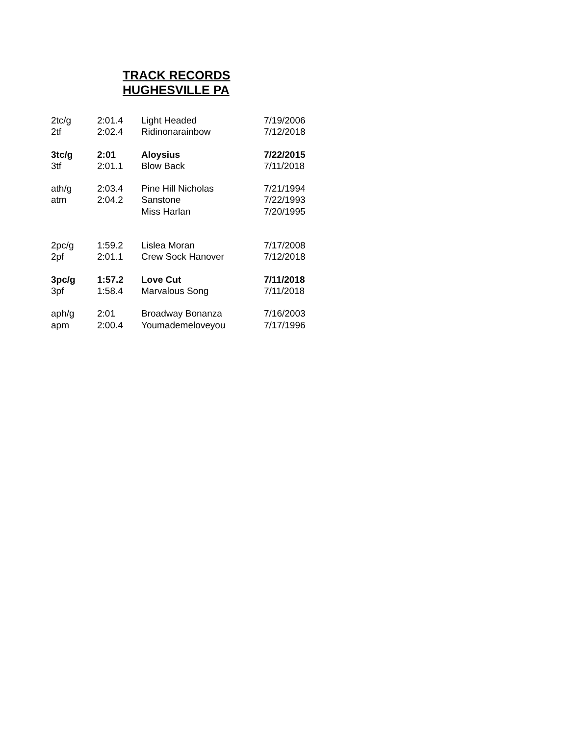TRACK RECORDS
HUGHESVILLE PA
| 2tc/g | 2:01.4 | Light Headed | 7/19/2006 |
| 2tf | 2:02.4 | Ridinonarainbow | 7/12/2018 |
| 3tc/g | 2:01 | Aloysius | 7/22/2015 |
| 3tf | 2:01.1 | Blow Back | 7/11/2018 |
| ath/g | 2:03.4 | Pine Hill Nicholas | 7/21/1994 |
| atm | 2:04.2 | Sanstone | 7/22/1993 |
| | | Miss Harlan | 7/20/1995 |
| 2pc/g | 1:59.2 | Lislea Moran | 7/17/2008 |
| 2pf | 2:01.1 | Crew Sock Hanover | 7/12/2018 |
| 3pc/g | 1:57.2 | Love Cut | 7/11/2018 |
| 3pf | 1:58.4 | Marvalous Song | 7/11/2018 |
| aph/g | 2:01 | Broadway Bonanza | 7/16/2003 |
| apm | 2:00.4 | Youmademeloveyou | 7/17/1996 |